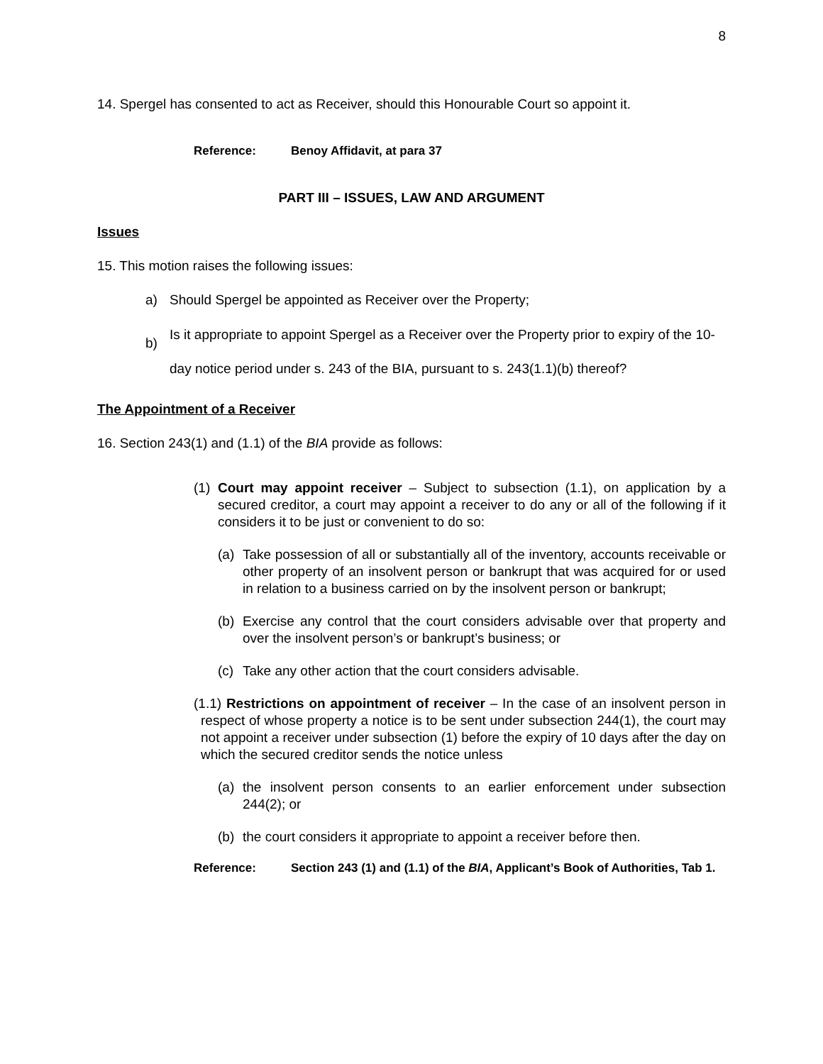8
14. Spergel has consented to act as Receiver, should this Honourable Court so appoint it.
Reference: Benoy Affidavit, at para 37
PART III – ISSUES, LAW AND ARGUMENT
Issues
15. This motion raises the following issues:
a) Should Spergel be appointed as Receiver over the Property;
b) Is it appropriate to appoint Spergel as a Receiver over the Property prior to expiry of the 10-day notice period under s. 243 of the BIA, pursuant to s. 243(1.1)(b) thereof?
The Appointment of a Receiver
16. Section 243(1) and (1.1) of the BIA provide as follows:
(1) Court may appoint receiver – Subject to subsection (1.1), on application by a secured creditor, a court may appoint a receiver to do any or all of the following if it considers it to be just or convenient to do so:
(a) Take possession of all or substantially all of the inventory, accounts receivable or other property of an insolvent person or bankrupt that was acquired for or used in relation to a business carried on by the insolvent person or bankrupt;
(b) Exercise any control that the court considers advisable over that property and over the insolvent person’s or bankrupt’s business; or
(c) Take any other action that the court considers advisable.
(1.1) Restrictions on appointment of receiver – In the case of an insolvent person in respect of whose property a notice is to be sent under subsection 244(1), the court may not appoint a receiver under subsection (1) before the expiry of 10 days after the day on which the secured creditor sends the notice unless
(a) the insolvent person consents to an earlier enforcement under subsection 244(2); or
(b) the court considers it appropriate to appoint a receiver before then.
Reference: Section 243 (1) and (1.1) of the BIA, Applicant’s Book of Authorities, Tab 1.